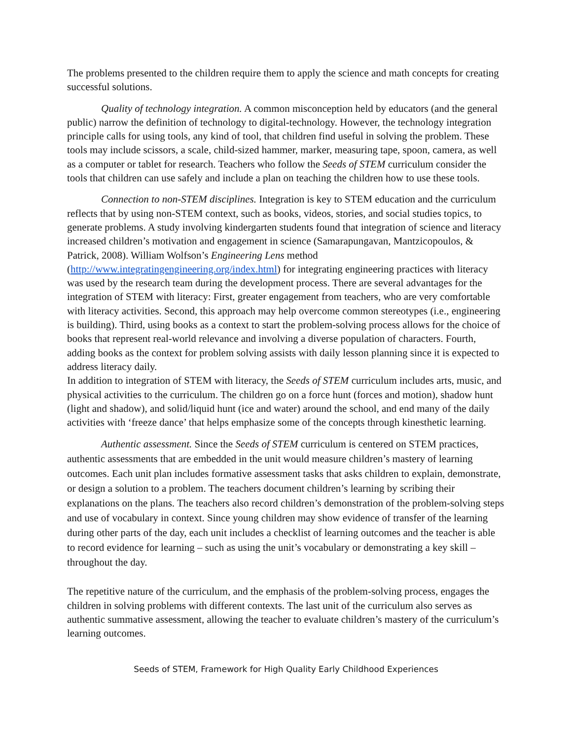The problems presented to the children require them to apply the science and math concepts for creating successful solutions.
Quality of technology integration. A common misconception held by educators (and the general public) narrow the definition of technology to digital-technology. However, the technology integration principle calls for using tools, any kind of tool, that children find useful in solving the problem. These tools may include scissors, a scale, child-sized hammer, marker, measuring tape, spoon, camera, as well as a computer or tablet for research. Teachers who follow the Seeds of STEM curriculum consider the tools that children can use safely and include a plan on teaching the children how to use these tools.
Connection to non-STEM disciplines. Integration is key to STEM education and the curriculum reflects that by using non-STEM context, such as books, videos, stories, and social studies topics, to generate problems. A study involving kindergarten students found that integration of science and literacy increased children’s motivation and engagement in science (Samarapungavan, Mantzicopoulos, & Patrick, 2008). William Wolfson’s Engineering Lens method (http://www.integratingengineering.org/index.html) for integrating engineering practices with literacy was used by the research team during the development process. There are several advantages for the integration of STEM with literacy: First, greater engagement from teachers, who are very comfortable with literacy activities. Second, this approach may help overcome common stereotypes (i.e., engineering is building). Third, using books as a context to start the problem-solving process allows for the choice of books that represent real-world relevance and involving a diverse population of characters. Fourth, adding books as the context for problem solving assists with daily lesson planning since it is expected to address literacy daily.
In addition to integration of STEM with literacy, the Seeds of STEM curriculum includes arts, music, and physical activities to the curriculum. The children go on a force hunt (forces and motion), shadow hunt (light and shadow), and solid/liquid hunt (ice and water) around the school, and end many of the daily activities with ‘freeze dance’ that helps emphasize some of the concepts through kinesthetic learning.
Authentic assessment. Since the Seeds of STEM curriculum is centered on STEM practices, authentic assessments that are embedded in the unit would measure children’s mastery of learning outcomes. Each unit plan includes formative assessment tasks that asks children to explain, demonstrate, or design a solution to a problem. The teachers document children’s learning by scribing their explanations on the plans. The teachers also record children’s demonstration of the problem-solving steps and use of vocabulary in context. Since young children may show evidence of transfer of the learning during other parts of the day, each unit includes a checklist of learning outcomes and the teacher is able to record evidence for learning – such as using the unit’s vocabulary or demonstrating a key skill – throughout the day.
The repetitive nature of the curriculum, and the emphasis of the problem-solving process, engages the children in solving problems with different contexts. The last unit of the curriculum also serves as authentic summative assessment, allowing the teacher to evaluate children’s mastery of the curriculum’s learning outcomes.
Seeds of STEM, Framework for High Quality Early Childhood Experiences